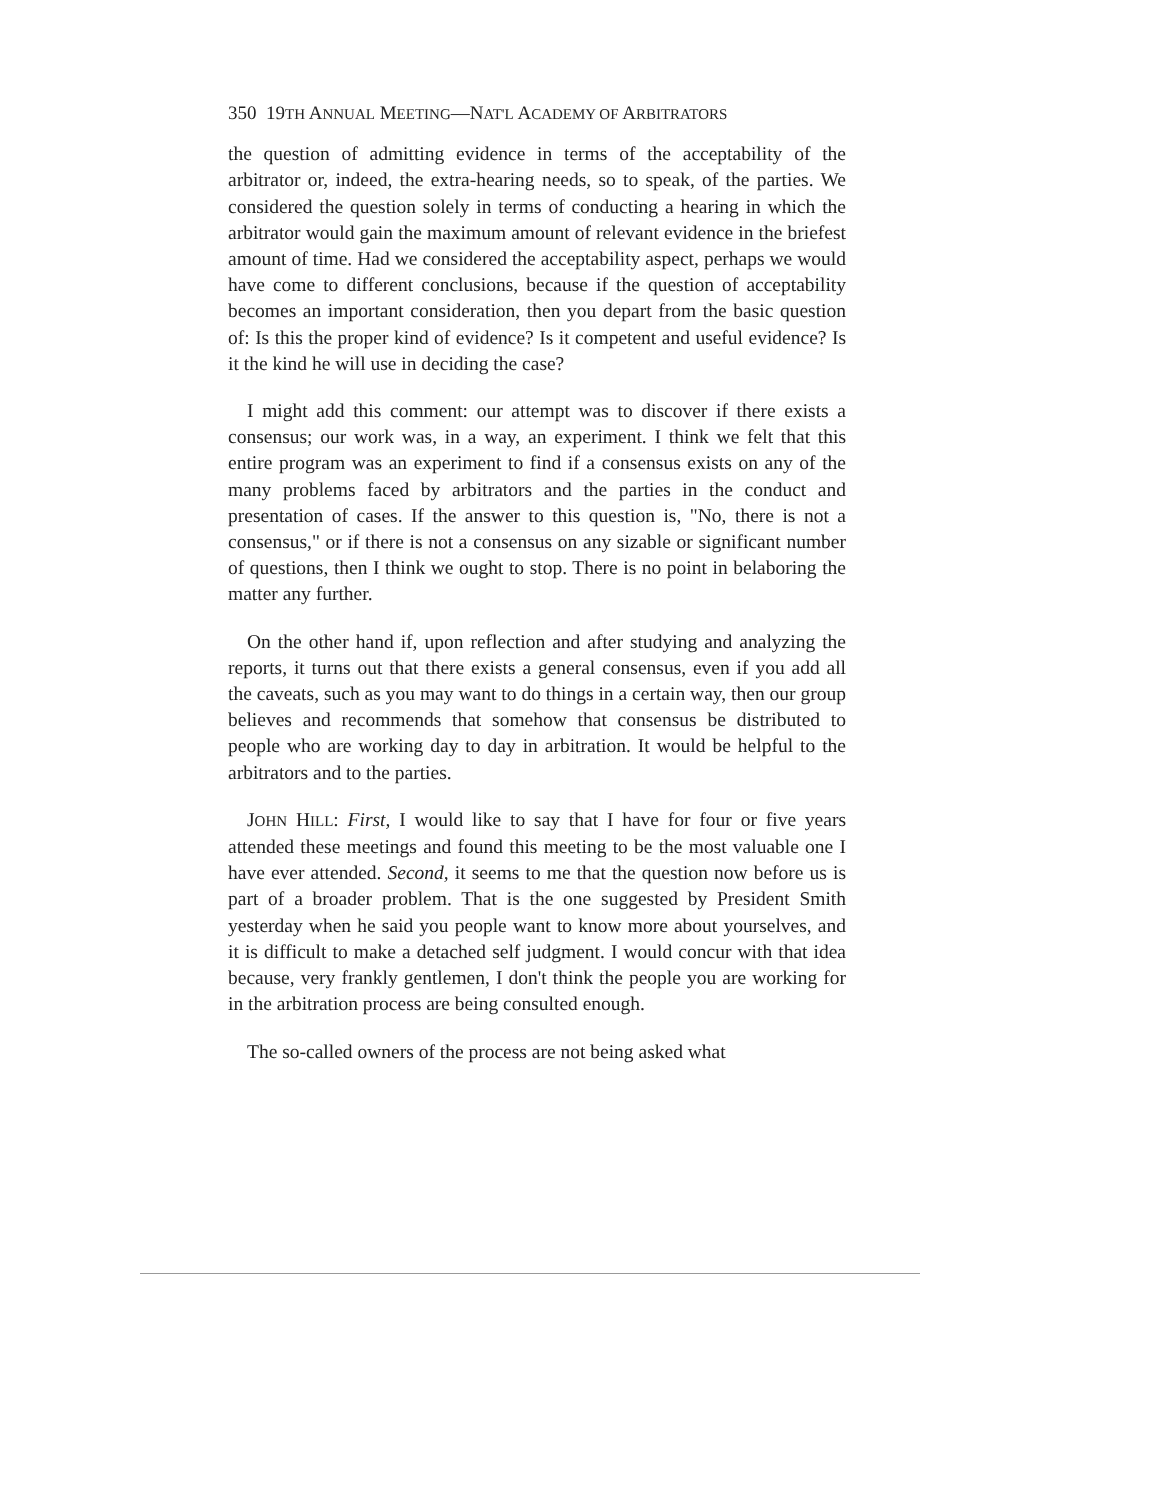350 19TH ANNUAL MEETING—NAT'L ACADEMY OF ARBITRATORS
the question of admitting evidence in terms of the acceptability of the arbitrator or, indeed, the extra-hearing needs, so to speak, of the parties. We considered the question solely in terms of conducting a hearing in which the arbitrator would gain the maximum amount of relevant evidence in the briefest amount of time. Had we considered the acceptability aspect, perhaps we would have come to different conclusions, because if the question of acceptability becomes an important consideration, then you depart from the basic question of: Is this the proper kind of evidence? Is it competent and useful evidence? Is it the kind he will use in deciding the case?
I might add this comment: our attempt was to discover if there exists a consensus; our work was, in a way, an experiment. I think we felt that this entire program was an experiment to find if a consensus exists on any of the many problems faced by arbitrators and the parties in the conduct and presentation of cases. If the answer to this question is, "No, there is not a consensus," or if there is not a consensus on any sizable or significant number of questions, then I think we ought to stop. There is no point in belaboring the matter any further.
On the other hand if, upon reflection and after studying and analyzing the reports, it turns out that there exists a general consensus, even if you add all the caveats, such as you may want to do things in a certain way, then our group believes and recommends that somehow that consensus be distributed to people who are working day to day in arbitration. It would be helpful to the arbitrators and to the parties.
JOHN HILL: First, I would like to say that I have for four or five years attended these meetings and found this meeting to be the most valuable one I have ever attended. Second, it seems to me that the question now before us is part of a broader problem. That is the one suggested by President Smith yesterday when he said you people want to know more about yourselves, and it is difficult to make a detached self judgment. I would concur with that idea because, very frankly gentlemen, I don't think the people you are working for in the arbitration process are being consulted enough.
The so-called owners of the process are not being asked what